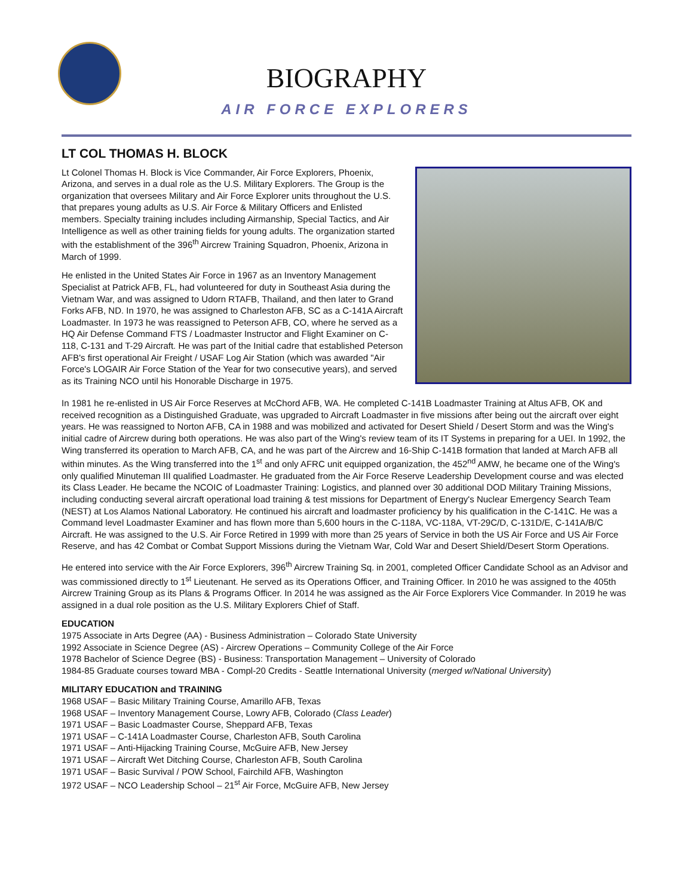BIOGRAPHY
AIR FORCE EXPLORERS
LT COL THOMAS H. BLOCK
Lt Colonel Thomas H. Block is Vice Commander, Air Force Explorers, Phoenix, Arizona, and serves in a dual role as the U.S. Military Explorers. The Group is the organization that oversees Military and Air Force Explorer units throughout the U.S. that prepares young adults as U.S. Air Force & Military Officers and Enlisted members. Specialty training includes including Airmanship, Special Tactics, and Air Intelligence as well as other training fields for young adults. The organization started with the establishment of the 396<sup>th</sup> Aircrew Training Squadron, Phoenix, Arizona in March of 1999.
He enlisted in the United States Air Force in 1967 as an Inventory Management Specialist at Patrick AFB, FL, had volunteered for duty in Southeast Asia during the Vietnam War, and was assigned to Udorn RTAFB, Thailand, and then later to Grand Forks AFB, ND. In 1970, he was assigned to Charleston AFB, SC as a C-141A Aircraft Loadmaster. In 1973 he was reassigned to Peterson AFB, CO, where he served as a HQ Air Defense Command FTS / Loadmaster Instructor and Flight Examiner on C-118, C-131 and T-29 Aircraft. He was part of the Initial cadre that established Peterson AFB's first operational Air Freight / USAF Log Air Station (which was awarded "Air Force's LOGAIR Air Force Station of the Year for two consecutive years), and served as its Training NCO until his Honorable Discharge in 1975.
In 1981 he re-enlisted in US Air Force Reserves at McChord AFB, WA. He completed C-141B Loadmaster Training at Altus AFB, OK and received recognition as a Distinguished Graduate, was upgraded to Aircraft Loadmaster in five missions after being out the aircraft over eight years. He was reassigned to Norton AFB, CA in 1988 and was mobilized and activated for Desert Shield / Desert Storm and was the Wing's initial cadre of Aircrew during both operations. He was also part of the Wing's review team of its IT Systems in preparing for a UEI. In 1992, the Wing transferred its operation to March AFB, CA, and he was part of the Aircrew and 16-Ship C-141B formation that landed at March AFB all within minutes. As the Wing transferred into the 1<sup>st</sup> and only AFRC unit equipped organization, the 452<sup>nd</sup> AMW, he became one of the Wing's only qualified Minuteman III qualified Loadmaster. He graduated from the Air Force Reserve Leadership Development course and was elected its Class Leader. He became the NCOIC of Loadmaster Training: Logistics, and planned over 30 additional DOD Military Training Missions, including conducting several aircraft operational load training & test missions for Department of Energy's Nuclear Emergency Search Team (NEST) at Los Alamos National Laboratory. He continued his aircraft and loadmaster proficiency by his qualification in the C-141C. He was a Command level Loadmaster Examiner and has flown more than 5,600 hours in the C-118A, VC-118A, VT-29C/D, C-131D/E, C-141A/B/C Aircraft. He was assigned to the U.S. Air Force Retired in 1999 with more than 25 years of Service in both the US Air Force and US Air Force Reserve, and has 42 Combat or Combat Support Missions during the Vietnam War, Cold War and Desert Shield/Desert Storm Operations.
He entered into service with the Air Force Explorers, 396<sup>th</sup> Aircrew Training Sq. in 2001, completed Officer Candidate School as an Advisor and was commissioned directly to 1<sup>st</sup> Lieutenant. He served as its Operations Officer, and Training Officer. In 2010 he was assigned to the 405th Aircrew Training Group as its Plans & Programs Officer. In 2014 he was assigned as the Air Force Explorers Vice Commander. In 2019 he was assigned in a dual role position as the U.S. Military Explorers Chief of Staff.
EDUCATION
1975 Associate in Arts Degree (AA) - Business Administration – Colorado State University
1992 Associate in Science Degree (AS) - Aircrew Operations – Community College of the Air Force
1978 Bachelor of Science Degree (BS) - Business: Transportation Management – University of Colorado
1984-85 Graduate courses toward MBA - Compl-20 Credits - Seattle International University (merged w/National University)
MILITARY EDUCATION and TRAINING
1968 USAF – Basic Military Training Course, Amarillo AFB, Texas
1968 USAF – Inventory Management Course, Lowry AFB, Colorado (Class Leader)
1971 USAF – Basic Loadmaster Course, Sheppard AFB, Texas
1971 USAF – C-141A Loadmaster Course, Charleston AFB, South Carolina
1971 USAF – Anti-Hijacking Training Course, McGuire AFB, New Jersey
1971 USAF – Aircraft Wet Ditching Course, Charleston AFB, South Carolina
1971 USAF – Basic Survival / POW School, Fairchild AFB, Washington
1972 USAF – NCO Leadership School – 21<sup>st</sup> Air Force, McGuire AFB, New Jersey